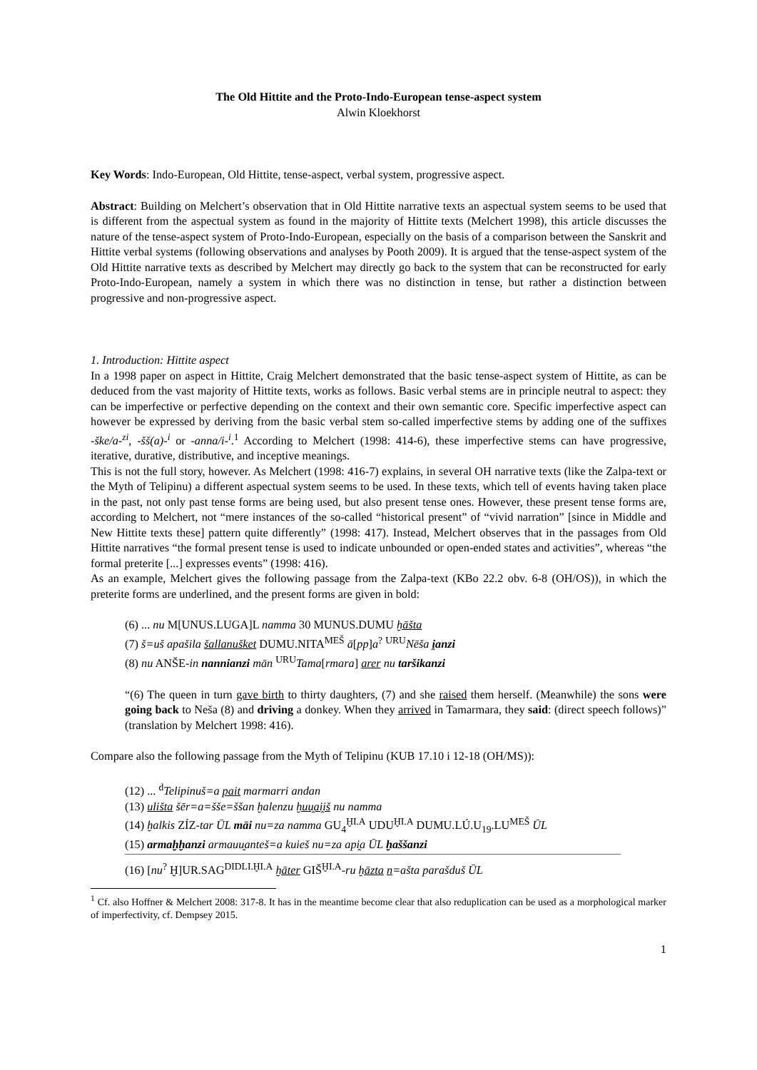The Old Hittite and the Proto-Indo-European tense-aspect system
Alwin Kloekhorst
Key Words: Indo-European, Old Hittite, tense-aspect, verbal system, progressive aspect.
Abstract: Building on Melchert’s observation that in Old Hittite narrative texts an aspectual system seems to be used that is different from the aspectual system as found in the majority of Hittite texts (Melchert 1998), this article discusses the nature of the tense-aspect system of Proto-Indo-European, especially on the basis of a comparison between the Sanskrit and Hittite verbal systems (following observations and analyses by Pooth 2009). It is argued that the tense-aspect system of the Old Hittite narrative texts as described by Melchert may directly go back to the system that can be reconstructed for early Proto-Indo-European, namely a system in which there was no distinction in tense, but rather a distinction between progressive and non-progressive aspect.
1. Introduction: Hittite aspect
In a 1998 paper on aspect in Hittite, Craig Melchert demonstrated that the basic tense-aspect system of Hittite, as can be deduced from the vast majority of Hittite texts, works as follows. Basic verbal stems are in principle neutral to aspect: they can be imperfective or perfective depending on the context and their own semantic core. Specific imperfective aspect can however be expressed by deriving from the basic verbal stem so-called imperfective stems by adding one of the suffixes -ške/a-<sup>zi</sup>, -šš(a)-<sup>i</sup> or -anna/i-<sup>i</sup>.<sup>1</sup> According to Melchert (1998: 414-6), these imperfective stems can have progressive, iterative, durative, distributive, and inceptive meanings.
This is not the full story, however. As Melchert (1998: 416-7) explains, in several OH narrative texts (like the Zalpa-text or the Myth of Telipinu) a different aspectual system seems to be used. In these texts, which tell of events having taken place in the past, not only past tense forms are being used, but also present tense ones. However, these present tense forms are, according to Melchert, not “mere instances of the so-called “historical present” of “vivid narration” [since in Middle and New Hittite texts these] pattern quite differently” (1998: 417). Instead, Melchert observes that in the passages from Old Hittite narratives “the formal present tense is used to indicate unbounded or open-ended states and activities”, whereas “the formal preterite [...] expresses events” (1998: 416).
As an example, Melchert gives the following passage from the Zalpa-text (KBo 22.2 obv. 6-8 (OH/OS)), in which the preterite forms are underlined, and the present forms are given in bold:
(6) ... nu M[UNUS.LUGA]L namma 30 MUNUS.DUMU ḫāšta
(7) š=uš apašila šallanušket DUMU.NITA<sup>MEŠ</sup> ā[pp]a<sup>?</sup> <sup>URU</sup>Nēša i̯anzi
(8) nu ANŠE-in nannianzi mān <sup>URU</sup>Tama[rmara] arer nu taršikanzi
“(6) The queen in turn gave birth to thirty daughters, (7) and she raised them herself. (Meanwhile) the sons were going back to Neša (8) and driving a donkey. When they arrived in Tamarmara, they said: (direct speech follows)” (translation by Melchert 1998: 416).
Compare also the following passage from the Myth of Telipinu (KUB 17.10 i 12-18 (OH/MS)):
(12) ... <sup>d</sup>Telipinuš=a pait marmarri andan
(13) ulišta šēr=a=šše=ššan ḫalenzu ḫuu̯ai̯iš nu namma
(14) ḫalkis ZÍZ-tar ŪL māi nu=za namma GU<sub>4</sub><sup>ḪI.A</sup> UDU<sup>ḪI.A</sup> DUMU.LÚ.U<sub>19</sub>.LU<sup>MEŠ</sup> ŪL
(15) armaḫḫanzi armauu̯anteš=a kuieš nu=za api̯a ŪL ḫaššanzi
(16) [nu<sup>?</sup> Ḫ]UR.SAG<sup>DIDLI.ḪI.A</sup> ḫāter GIŠ<sup>ḪI.A</sup>-ru ḫāzta n=ašta parašduš ŪL
<sup>1</sup> Cf. also Hoffner & Melchert 2008: 317-8. It has in the meantime become clear that also reduplication can be used as a morphological marker of imperfectivity, cf. Dempsey 2015.
1